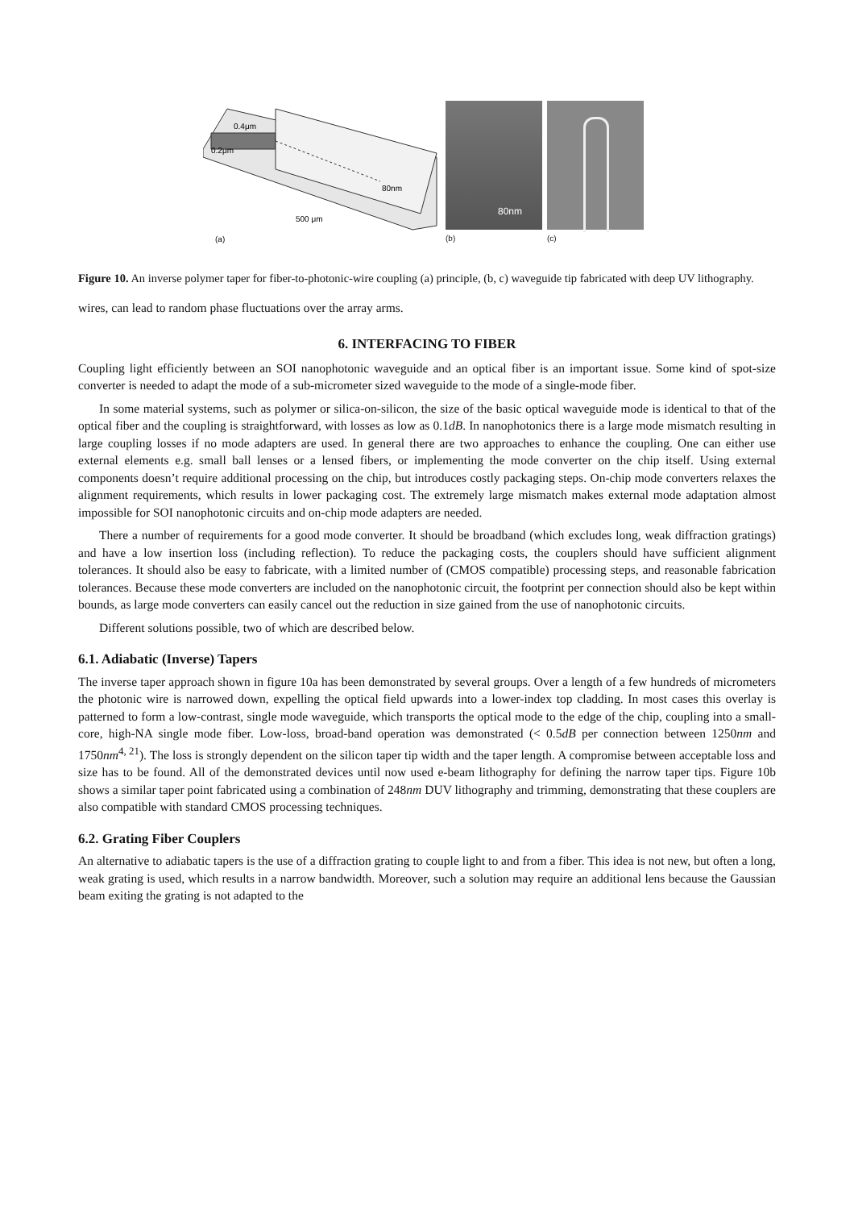0.4μm
0.2μm
80nm
500 μm
(a)
80nm
(b)
(c)
Figure 10. An inverse polymer taper for fiber-to-photonic-wire coupling (a) principle, (b, c) waveguide tip fabricated with deep UV lithography.
wires, can lead to random phase fluctuations over the array arms.
6. INTERFACING TO FIBER
Coupling light efficiently between an SOI nanophotonic waveguide and an optical fiber is an important issue. Some kind of spot-size converter is needed to adapt the mode of a sub-micrometer sized waveguide to the mode of a single-mode fiber.
In some material systems, such as polymer or silica-on-silicon, the size of the basic optical waveguide mode is identical to that of the optical fiber and the coupling is straightforward, with losses as low as 0.1dB. In nanophotonics there is a large mode mismatch resulting in large coupling losses if no mode adapters are used. In general there are two approaches to enhance the coupling. One can either use external elements e.g. small ball lenses or a lensed fibers, or implementing the mode converter on the chip itself. Using external components doesn’t require additional processing on the chip, but introduces costly packaging steps. On-chip mode converters relaxes the alignment requirements, which results in lower packaging cost. The extremely large mismatch makes external mode adaptation almost impossible for SOI nanophotonic circuits and on-chip mode adapters are needed.
There a number of requirements for a good mode converter. It should be broadband (which excludes long, weak diffraction gratings) and have a low insertion loss (including reflection). To reduce the packaging costs, the couplers should have sufficient alignment tolerances. It should also be easy to fabricate, with a limited number of (CMOS compatible) processing steps, and reasonable fabrication tolerances. Because these mode converters are included on the nanophotonic circuit, the footprint per connection should also be kept within bounds, as large mode converters can easily cancel out the reduction in size gained from the use of nanophotonic circuits.
Different solutions possible, two of which are described below.
6.1. Adiabatic (Inverse) Tapers
The inverse taper approach shown in figure 10a has been demonstrated by several groups. Over a length of a few hundreds of micrometers the photonic wire is narrowed down, expelling the optical field upwards into a lower-index top cladding. In most cases this overlay is patterned to form a low-contrast, single mode waveguide, which transports the optical mode to the edge of the chip, coupling into a small-core, high-NA single mode fiber. Low-loss, broad-band operation was demonstrated (< 0.5dB per connection between 1250nm and 1750nm<sup>4, 21</sup>). The loss is strongly dependent on the silicon taper tip width and the taper length. A compromise between acceptable loss and size has to be found. All of the demonstrated devices until now used e-beam lithography for defining the narrow taper tips. Figure 10b shows a similar taper point fabricated using a combination of 248nm DUV lithography and trimming, demonstrating that these couplers are also compatible with standard CMOS processing techniques.
6.2. Grating Fiber Couplers
An alternative to adiabatic tapers is the use of a diffraction grating to couple light to and from a fiber. This idea is not new, but often a long, weak grating is used, which results in a narrow bandwidth. Moreover, such a solution may require an additional lens because the Gaussian beam exiting the grating is not adapted to the